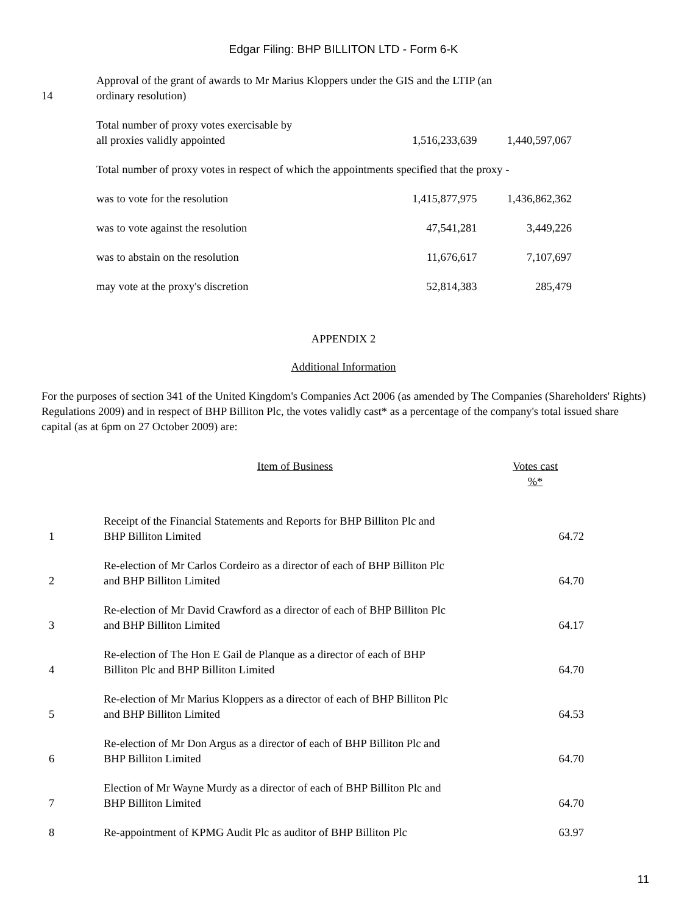Edgar Filing: BHP BILLITON LTD - Form 6-K
| 14 | Approval of the grant of awards to Mr Marius Kloppers under the GIS and the LTIP (an ordinary resolution) | | |
| | Total number of proxy votes exercisable by all proxies validly appointed | 1,516,233,639 | 1,440,597,067 |
| | Total number of proxy votes in respect of which the appointments specified that the proxy - | | |
| | was to vote for the resolution | 1,415,877,975 | 1,436,862,362 |
| | was to vote against the resolution | 47,541,281 | 3,449,226 |
| | was to abstain on the resolution | 11,676,617 | 7,107,697 |
| | may vote at the proxy's discretion | 52,814,383 | 285,479 |
APPENDIX 2
Additional Information
For the purposes of section 341 of the United Kingdom's Companies Act 2006 (as amended by The Companies (Shareholders' Rights) Regulations 2009) and in respect of BHP Billiton Plc, the votes validly cast* as a percentage of the company's total issued share capital (as at 6pm on 27 October 2009) are:
| | Item of Business | Votes cast %* |
| --- | --- | --- |
| 1 | Receipt of the Financial Statements and Reports for BHP Billiton Plc and BHP Billiton Limited | 64.72 |
| 2 | Re-election of Mr Carlos Cordeiro as a director of each of BHP Billiton Plc and BHP Billiton Limited | 64.70 |
| 3 | Re-election of Mr David Crawford as a director of each of BHP Billiton Plc and BHP Billiton Limited | 64.17 |
| 4 | Re-election of The Hon E Gail de Planque as a director of each of BHP Billiton Plc and BHP Billiton Limited | 64.70 |
| 5 | Re-election of Mr Marius Kloppers as a director of each of BHP Billiton Plc and BHP Billiton Limited | 64.53 |
| 6 | Re-election of Mr Don Argus as a director of each of BHP Billiton Plc and BHP Billiton Limited | 64.70 |
| 7 | Election of Mr Wayne Murdy as a director of each of BHP Billiton Plc and BHP Billiton Limited | 64.70 |
| 8 | Re-appointment of KPMG Audit Plc as auditor of BHP Billiton Plc | 63.97 |
11